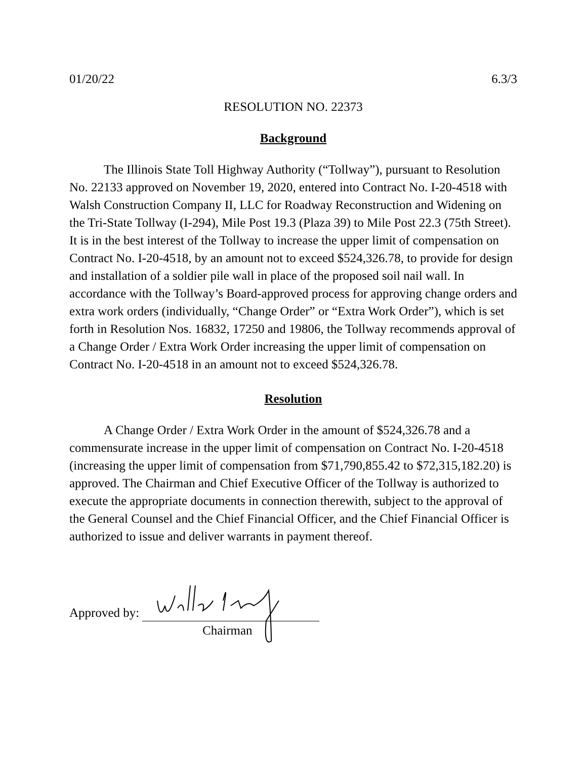01/20/22 6.3/3
RESOLUTION NO. 22373
Background
The Illinois State Toll Highway Authority (“Tollway”), pursuant to Resolution No. 22133 approved on November 19, 2020, entered into Contract No. I-20-4518 with Walsh Construction Company II, LLC for Roadway Reconstruction and Widening on the Tri-State Tollway (I-294), Mile Post 19.3 (Plaza 39) to Mile Post 22.3 (75th Street). It is in the best interest of the Tollway to increase the upper limit of compensation on Contract No. I-20-4518, by an amount not to exceed $524,326.78, to provide for design and installation of a soldier pile wall in place of the proposed soil nail wall. In accordance with the Tollway’s Board-approved process for approving change orders and extra work orders (individually, “Change Order” or “Extra Work Order”), which is set forth in Resolution Nos. 16832, 17250 and 19806, the Tollway recommends approval of a Change Order / Extra Work Order increasing the upper limit of compensation on Contract No. I-20-4518 in an amount not to exceed $524,326.78.
Resolution
A Change Order / Extra Work Order in the amount of $524,326.78 and a commensurate increase in the upper limit of compensation on Contract No. I-20-4518 (increasing the upper limit of compensation from $71,790,855.42 to $72,315,182.20) is approved. The Chairman and Chief Executive Officer of the Tollway is authorized to execute the appropriate documents in connection therewith, subject to the approval of the General Counsel and the Chief Financial Officer, and the Chief Financial Officer is authorized to issue and deliver warrants in payment thereof.
Approved by:
Chairman